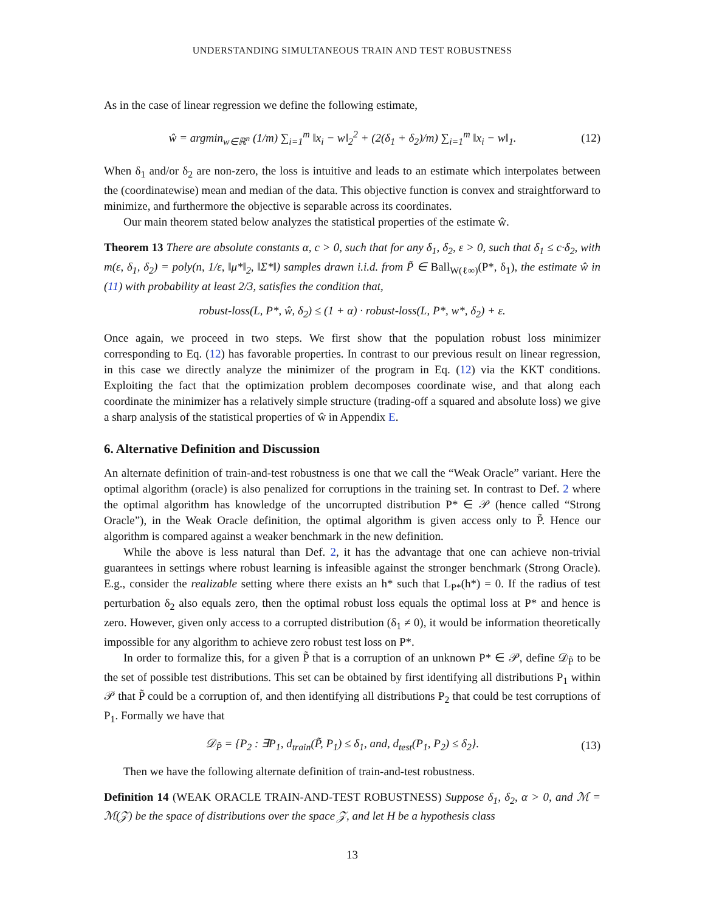UNDERSTANDING SIMULTANEOUS TRAIN AND TEST ROBUSTNESS
As in the case of linear regression we define the following estimate,
ŵ = argmin<sub>w∈ℝ<sup>n</sup></sub> (1/m) ∑<sub>i=1</sub><sup>m</sup> ‖x<sub>i</sub> − w‖<sub>2</sub><sup>2</sup> + (2(δ<sub>1</sub> + δ<sub>2</sub>)/m) ∑<sub>i=1</sub><sup>m</sup> ‖x<sub>i</sub> − w‖<sub>1</sub>. (12)
When δ<sub>1</sub> and/or δ<sub>2</sub> are non-zero, the loss is intuitive and leads to an estimate which interpolates between the (coordinatewise) mean and median of the data. This objective function is convex and straightforward to minimize, and furthermore the objective is separable across its coordinates.
Our main theorem stated below analyzes the statistical properties of the estimate ŵ.
Theorem 13 There are absolute constants α, c > 0, such that for any δ<sub>1</sub>, δ<sub>2</sub>, ε > 0, such that δ<sub>1</sub> ≤ c·δ<sub>2</sub>, with m(ε, δ<sub>1</sub>, δ<sub>2</sub>) = poly(n, 1/ε, ‖μ*‖<sub>2</sub>, ‖Σ*‖) samples drawn i.i.d. from P̃ ∈ Ball<sub>W(ℓ∞)</sub>(P*, δ<sub>1</sub>), the estimate ŵ in (11) with probability at least 2/3, satisfies the condition that,
robust-loss(L, P*, ŵ, δ<sub>2</sub>) ≤ (1 + α) · robust-loss(L, P*, w*, δ<sub>2</sub>) + ε.
Once again, we proceed in two steps. We first show that the population robust loss minimizer corresponding to Eq. (12) has favorable properties. In contrast to our previous result on linear regression, in this case we directly analyze the minimizer of the program in Eq. (12) via the KKT conditions. Exploiting the fact that the optimization problem decomposes coordinate wise, and that along each coordinate the minimizer has a relatively simple structure (trading-off a squared and absolute loss) we give a sharp analysis of the statistical properties of ŵ in Appendix E.
6. Alternative Definition and Discussion
An alternate definition of train-and-test robustness is one that we call the “Weak Oracle” variant. Here the optimal algorithm (oracle) is also penalized for corruptions in the training set. In contrast to Def. 2 where the optimal algorithm has knowledge of the uncorrupted distribution P* ∈ 𝒫 (hence called “Strong Oracle”), in the Weak Oracle definition, the optimal algorithm is given access only to P̃. Hence our algorithm is compared against a weaker benchmark in the new definition.
While the above is less natural than Def. 2, it has the advantage that one can achieve non-trivial guarantees in settings where robust learning is infeasible against the stronger benchmark (Strong Oracle). E.g., consider the realizable setting where there exists an h* such that L<sub>P*</sub>(h*) = 0. If the radius of test perturbation δ<sub>2</sub> also equals zero, then the optimal robust loss equals the optimal loss at P* and hence is zero. However, given only access to a corrupted distribution (δ<sub>1</sub> ≠ 0), it would be information theoretically impossible for any algorithm to achieve zero robust test loss on P*.
In order to formalize this, for a given P̃ that is a corruption of an unknown P* ∈ 𝒫, define 𝒟<sub>P̃</sub> to be the set of possible test distributions. This set can be obtained by first identifying all distributions P<sub>1</sub> within 𝒫 that P̃ could be a corruption of, and then identifying all distributions P<sub>2</sub> that could be test corruptions of P<sub>1</sub>. Formally we have that
𝒟<sub>P̃</sub> = {P<sub>2</sub> : ∃P<sub>1</sub>, d<sub>train</sub>(P̃, P<sub>1</sub>) ≤ δ<sub>1</sub>, and, d<sub>test</sub>(P<sub>1</sub>, P<sub>2</sub>) ≤ δ<sub>2</sub>}. (13)
Then we have the following alternate definition of train-and-test robustness.
Definition 14 (WEAK ORACLE TRAIN-AND-TEST ROBUSTNESS) Suppose δ<sub>1</sub>, δ<sub>2</sub>, α > 0, and ℳ = ℳ(𝒵) be the space of distributions over the space 𝒵, and let H be a hypothesis class
13